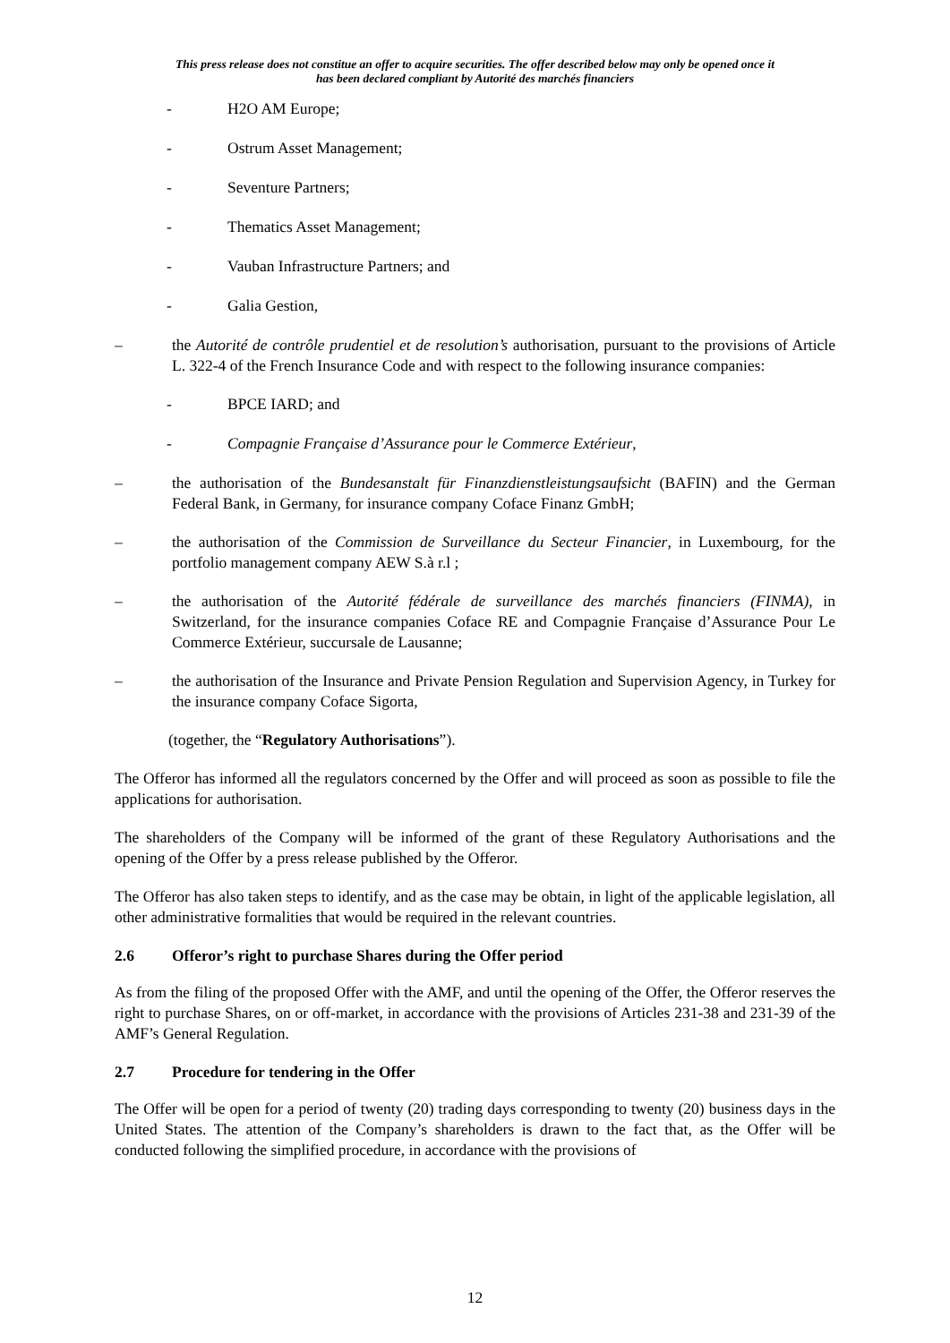This press release does not constitue an offer to acquire securities. The offer described below may only be opened once it
has been declared compliant by Autorité des marchés financiers
- H2O AM Europe;
- Ostrum Asset Management;
- Seventure Partners;
- Thematics Asset Management;
- Vauban Infrastructure Partners; and
- Galia Gestion,
– the Autorité de contrôle prudentiel et de resolution’s authorisation, pursuant to the provisions of Article L. 322-4 of the French Insurance Code and with respect to the following insurance companies:
- BPCE IARD; and
- Compagnie Française d’Assurance pour le Commerce Extérieur,
– the authorisation of the Bundesanstalt für Finanzdienstleistungsaufsicht (BAFIN) and the German Federal Bank, in Germany, for insurance company Coface Finanz GmbH;
– the authorisation of the Commission de Surveillance du Secteur Financier, in Luxembourg, for the portfolio management company AEW S.à r.l ;
– the authorisation of the Autorité fédérale de surveillance des marchés financiers (FINMA), in Switzerland, for the insurance companies Coface RE and Compagnie Française d’Assurance Pour Le Commerce Extérieur, succursale de Lausanne;
– the authorisation of the Insurance and Private Pension Regulation and Supervision Agency, in Turkey for the insurance company Coface Sigorta,
(together, the “Regulatory Authorisations”).
The Offeror has informed all the regulators concerned by the Offer and will proceed as soon as possible to file the applications for authorisation.
The shareholders of the Company will be informed of the grant of these Regulatory Authorisations and the opening of the Offer by a press release published by the Offeror.
The Offeror has also taken steps to identify, and as the case may be obtain, in light of the applicable legislation, all other administrative formalities that would be required in the relevant countries.
2.6 Offeror’s right to purchase Shares during the Offer period
As from the filing of the proposed Offer with the AMF, and until the opening of the Offer, the Offeror reserves the right to purchase Shares, on or off-market, in accordance with the provisions of Articles 231-38 and 231-39 of the AMF’s General Regulation.
2.7 Procedure for tendering in the Offer
The Offer will be open for a period of twenty (20) trading days corresponding to twenty (20) business days in the United States. The attention of the Company’s shareholders is drawn to the fact that, as the Offer will be conducted following the simplified procedure, in accordance with the provisions of
12